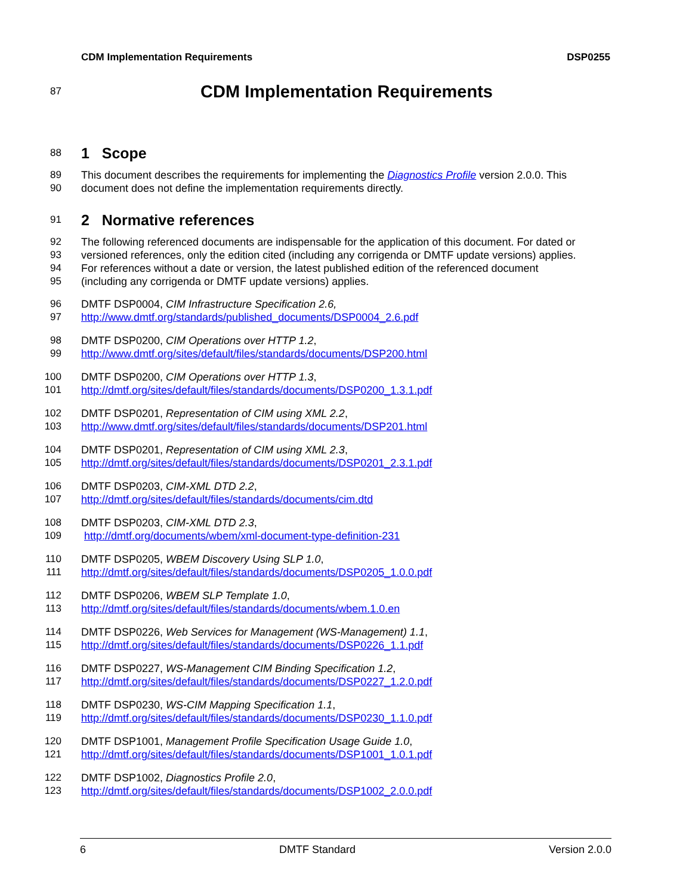CDM Implementation Requirements DSP0255
87 CDM Implementation Requirements
88 1 Scope
89 This document describes the requirements for implementing the Diagnostics Profile version 2.0.0. This
90 document does not define the implementation requirements directly.
91 2 Normative references
92 The following referenced documents are indispensable for the application of this document. For dated or
93 versioned references, only the edition cited (including any corrigenda or DMTF update versions) applies.
94 For references without a date or version, the latest published edition of the referenced document
95 (including any corrigenda or DMTF update versions) applies.
96 DMTF DSP0004, CIM Infrastructure Specification 2.6,
97 http://www.dmtf.org/standards/published_documents/DSP0004_2.6.pdf
98 DMTF DSP0200, CIM Operations over HTTP 1.2,
99 http://www.dmtf.org/sites/default/files/standards/documents/DSP200.html
100 DMTF DSP0200, CIM Operations over HTTP 1.3,
101 http://dmtf.org/sites/default/files/standards/documents/DSP0200_1.3.1.pdf
102 DMTF DSP0201, Representation of CIM using XML 2.2,
103 http://www.dmtf.org/sites/default/files/standards/documents/DSP201.html
104 DMTF DSP0201, Representation of CIM using XML 2.3,
105 http://dmtf.org/sites/default/files/standards/documents/DSP0201_2.3.1.pdf
106 DMTF DSP0203, CIM-XML DTD 2.2,
107 http://dmtf.org/sites/default/files/standards/documents/cim.dtd
108 DMTF DSP0203, CIM-XML DTD 2.3,
109 http://dmtf.org/documents/wbem/xml-document-type-definition-231
110 DMTF DSP0205, WBEM Discovery Using SLP 1.0,
111 http://dmtf.org/sites/default/files/standards/documents/DSP0205_1.0.0.pdf
112 DMTF DSP0206, WBEM SLP Template 1.0,
113 http://dmtf.org/sites/default/files/standards/documents/wbem.1.0.en
114 DMTF DSP0226, Web Services for Management (WS-Management) 1.1,
115 http://dmtf.org/sites/default/files/standards/documents/DSP0226_1.1.pdf
116 DMTF DSP0227, WS-Management CIM Binding Specification 1.2,
117 http://dmtf.org/sites/default/files/standards/documents/DSP0227_1.2.0.pdf
118 DMTF DSP0230, WS-CIM Mapping Specification 1.1,
119 http://dmtf.org/sites/default/files/standards/documents/DSP0230_1.1.0.pdf
120 DMTF DSP1001, Management Profile Specification Usage Guide 1.0,
121 http://dmtf.org/sites/default/files/standards/documents/DSP1001_1.0.1.pdf
122 DMTF DSP1002, Diagnostics Profile 2.0,
123 http://dmtf.org/sites/default/files/standards/documents/DSP1002_2.0.0.pdf
6 DMTF Standard Version 2.0.0